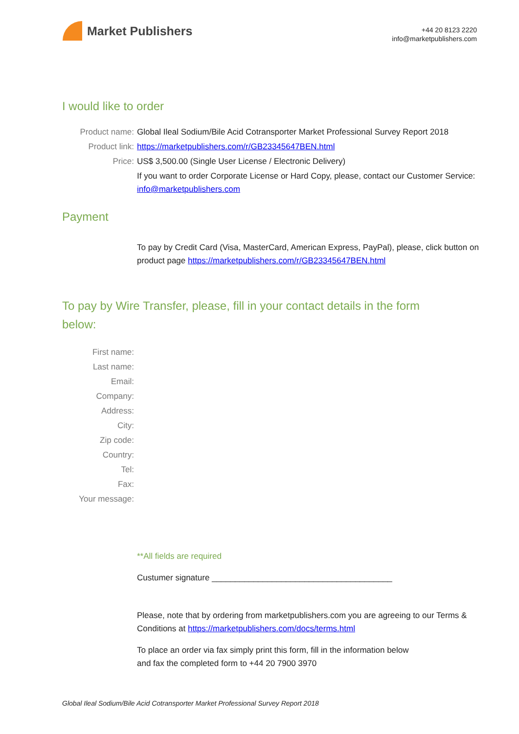Market Publishers
+44 20 8123 2220
info@marketpublishers.com
I would like to order
Product name: Global Ileal Sodium/Bile Acid Cotransporter Market Professional Survey Report 2018
Product link: https://marketpublishers.com/r/GB23345647BEN.html
Price: US$ 3,500.00 (Single User License / Electronic Delivery)
If you want to order Corporate License or Hard Copy, please, contact our Customer Service:
info@marketpublishers.com
Payment
To pay by Credit Card (Visa, MasterCard, American Express, PayPal), please, click button on product page https://marketpublishers.com/r/GB23345647BEN.html
To pay by Wire Transfer, please, fill in your contact details in the form below:
First name:
Last name:
Email:
Company:
Address:
City:
Zip code:
Country:
Tel:
Fax:
Your message:
**All fields are required
Custumer signature _______________________________________
Please, note that by ordering from marketpublishers.com you are agreeing to our Terms & Conditions at https://marketpublishers.com/docs/terms.html
To place an order via fax simply print this form, fill in the information below
and fax the completed form to +44 20 7900 3970
Global Ileal Sodium/Bile Acid Cotransporter Market Professional Survey Report 2018